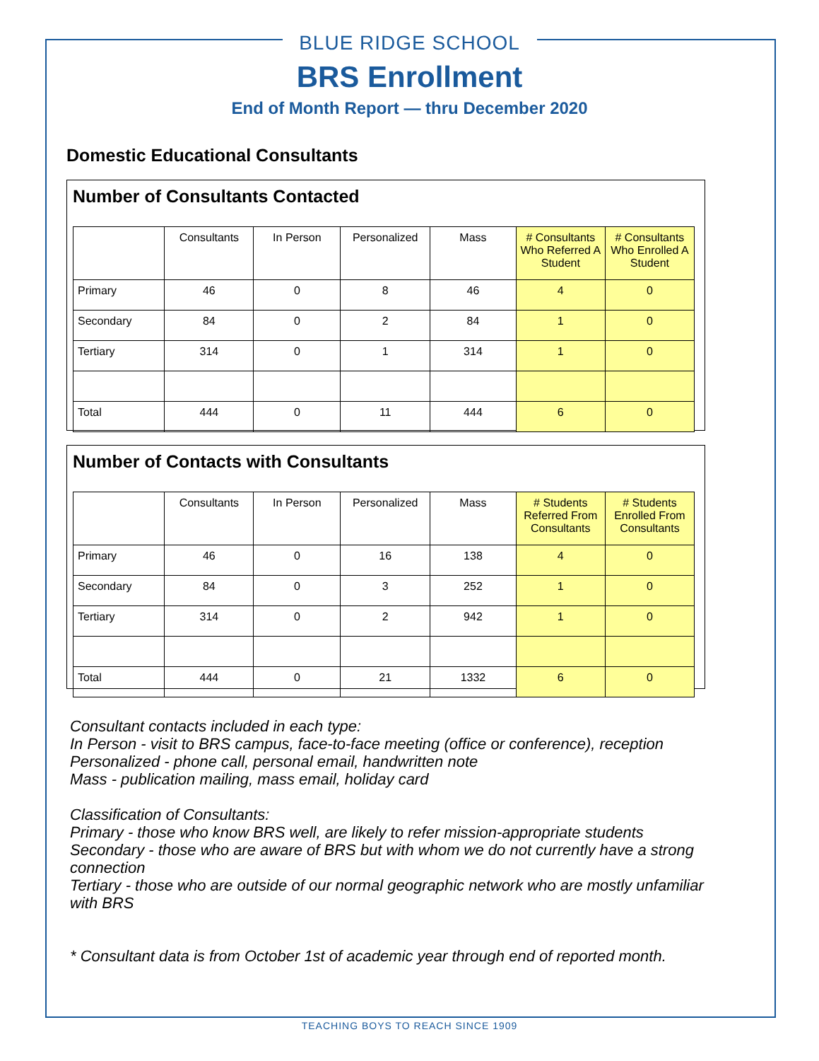BLUE RIDGE SCHOOL
BRS Enrollment
End of Month Report — thru December 2020
Domestic Educational Consultants
Number of Consultants Contacted
| | Consultants | In Person | Personalized | Mass | # Consultants Who Referred A Student | # Consultants Who Enrolled A Student |
| --- | --- | --- | --- | --- | --- | --- |
| Primary | 46 | 0 | 8 | 46 | 4 | 0 |
| Secondary | 84 | 0 | 2 | 84 | 1 | 0 |
| Tertiary | 314 | 0 | 1 | 314 | 1 | 0 |
| Total | 444 | 0 | 11 | 444 | 6 | 0 |
Number of Contacts with Consultants
| | Consultants | In Person | Personalized | Mass | # Students Referred From Consultants | # Students Enrolled From Consultants |
| --- | --- | --- | --- | --- | --- | --- |
| Primary | 46 | 0 | 16 | 138 | 4 | 0 |
| Secondary | 84 | 0 | 3 | 252 | 1 | 0 |
| Tertiary | 314 | 0 | 2 | 942 | 1 | 0 |
| Total | 444 | 0 | 21 | 1332 | 6 | 0 |
Consultant contacts included in each type:
In Person - visit to BRS campus, face-to-face meeting (office or conference), reception
Personalized - phone call, personal email, handwritten note
Mass - publication mailing, mass email, holiday card
Classification of Consultants:
Primary - those who know BRS well, are likely to refer mission-appropriate students
Secondary - those who are aware of BRS but with whom we do not currently have a strong connection
Tertiary - those who are outside of our normal geographic network who are mostly unfamiliar with BRS
* Consultant data is from October 1st of academic year through end of reported month.
TEACHING BOYS TO REACH SINCE 1909